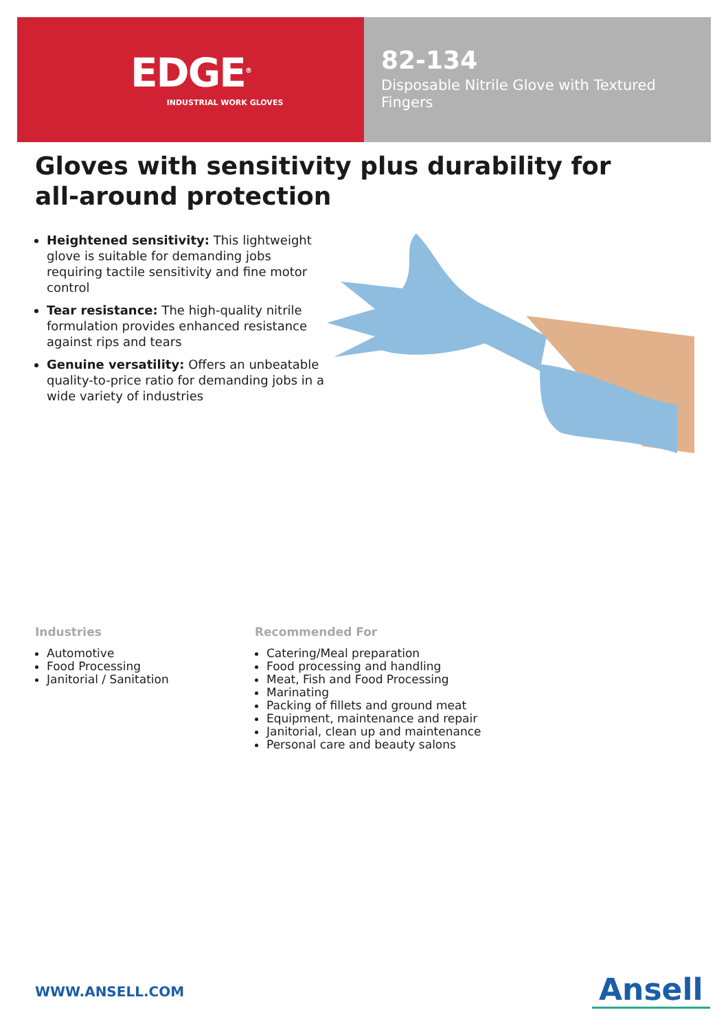EDGE<sup>®</sup>
INDUSTRIAL WORK GLOVES
82-134
Disposable Nitrile Glove with Textured Fingers
Gloves with sensitivity plus durability for all-around protection
Heightened sensitivity: This lightweight glove is suitable for demanding jobs requiring tactile sensitivity and fine motor control
Tear resistance: The high-quality nitrile formulation provides enhanced resistance against rips and tears
Genuine versatility: Offers an unbeatable quality-to-price ratio for demanding jobs in a wide variety of industries
Industries
Automotive
Food Processing
Janitorial / Sanitation
Recommended For
Catering/Meal preparation
Food processing and handling
Meat, Fish and Food Processing
Marinating
Packing of fillets and ground meat
Equipment, maintenance and repair
Janitorial, clean up and maintenance
Personal care and beauty salons
WWW.ANSELL.COM Ansell